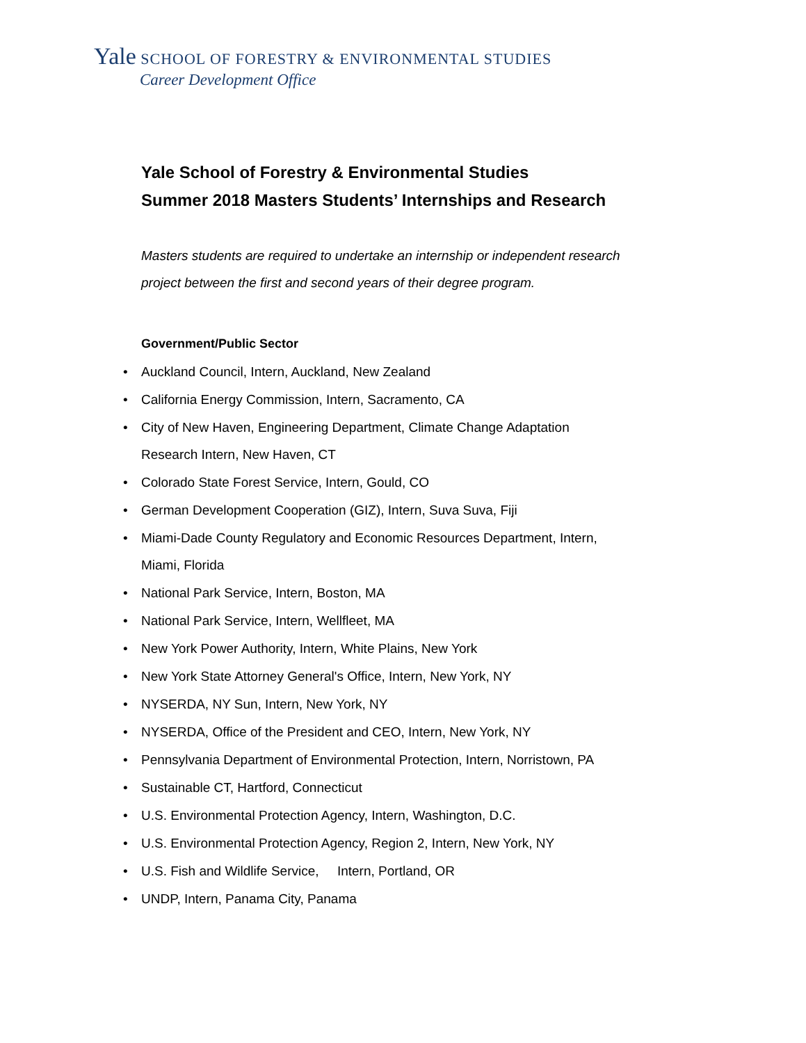Yale SCHOOL OF FORESTRY & ENVIRONMENTAL STUDIES
Career Development Office
Yale School of Forestry & Environmental Studies
Summer 2018 Masters Students’ Internships and Research
Masters students are required to undertake an internship or independent research project between the first and second years of their degree program.
Government/Public Sector
• Auckland Council, Intern, Auckland, New Zealand
• California Energy Commission, Intern, Sacramento, CA
• City of New Haven, Engineering Department, Climate Change Adaptation Research Intern, New Haven, CT
• Colorado State Forest Service, Intern, Gould, CO
• German Development Cooperation (GIZ), Intern, Suva Suva, Fiji
• Miami-Dade County Regulatory and Economic Resources Department, Intern, Miami, Florida
• National Park Service, Intern, Boston, MA
• National Park Service, Intern, Wellfleet, MA
• New York Power Authority, Intern, White Plains, New York
• New York State Attorney General's Office, Intern, New York, NY
• NYSERDA, NY Sun, Intern, New York, NY
• NYSERDA, Office of the President and CEO, Intern, New York, NY
• Pennsylvania Department of Environmental Protection, Intern, Norristown, PA
• Sustainable CT, Hartford, Connecticut
• U.S. Environmental Protection Agency, Intern, Washington, D.C.
• U.S. Environmental Protection Agency, Region 2, Intern, New York, NY
• U.S. Fish and Wildlife Service, Intern, Portland, OR
• UNDP, Intern, Panama City, Panama